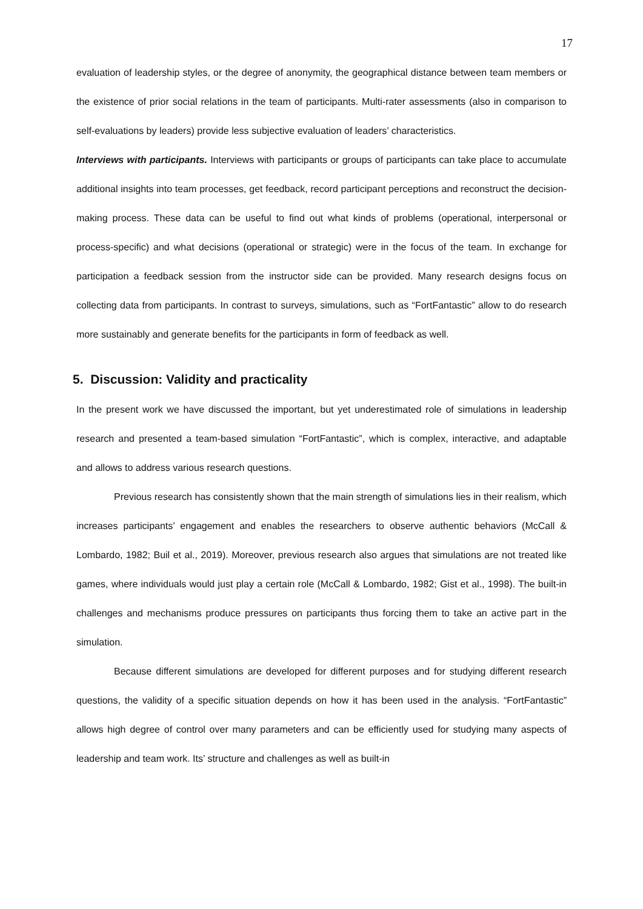17
evaluation of leadership styles, or the degree of anonymity, the geographical distance between team members or the existence of prior social relations in the team of participants. Multi-rater assessments (also in comparison to self-evaluations by leaders) provide less subjective evaluation of leaders’ characteristics.
Interviews with participants. Interviews with participants or groups of participants can take place to accumulate additional insights into team processes, get feedback, record participant perceptions and reconstruct the decision-making process. These data can be useful to find out what kinds of problems (operational, interpersonal or process-specific) and what decisions (operational or strategic) were in the focus of the team. In exchange for participation a feedback session from the instructor side can be provided. Many research designs focus on collecting data from participants. In contrast to surveys, simulations, such as “FortFantastic” allow to do research more sustainably and generate benefits for the participants in form of feedback as well.
5. Discussion: Validity and practicality
In the present work we have discussed the important, but yet underestimated role of simulations in leadership research and presented a team-based simulation “FortFantastic”, which is complex, interactive, and adaptable and allows to address various research questions.
Previous research has consistently shown that the main strength of simulations lies in their realism, which increases participants’ engagement and enables the researchers to observe authentic behaviors (McCall & Lombardo, 1982; Buil et al., 2019). Moreover, previous research also argues that simulations are not treated like games, where individuals would just play a certain role (McCall & Lombardo, 1982; Gist et al., 1998). The built-in challenges and mechanisms produce pressures on participants thus forcing them to take an active part in the simulation.
Because different simulations are developed for different purposes and for studying different research questions, the validity of a specific situation depends on how it has been used in the analysis. “FortFantastic” allows high degree of control over many parameters and can be efficiently used for studying many aspects of leadership and team work. Its’ structure and challenges as well as built-in